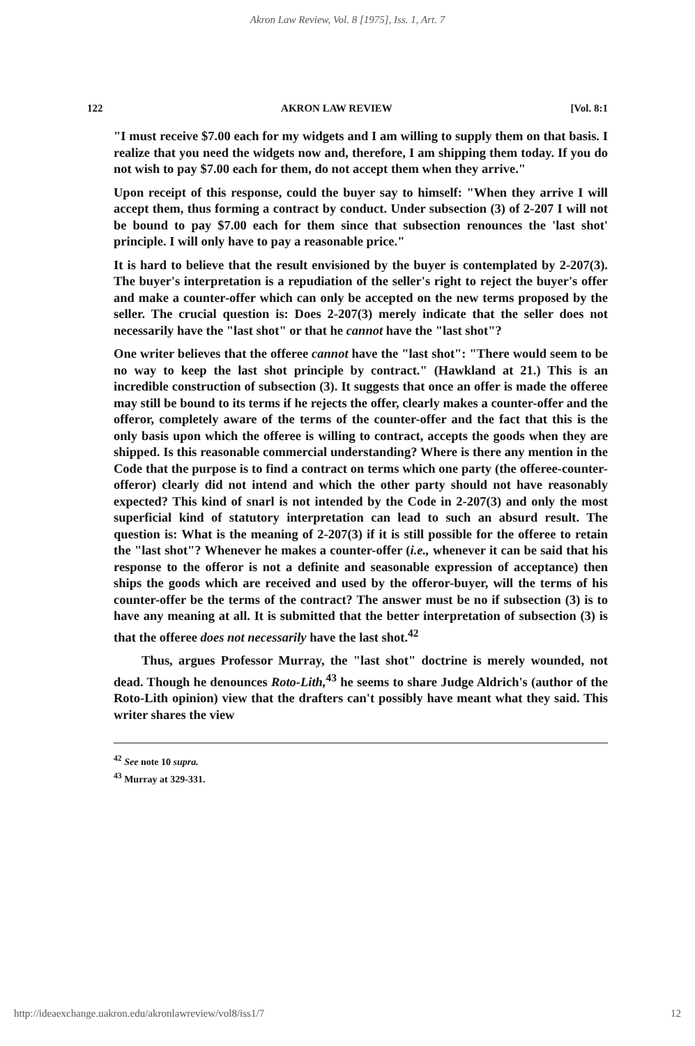Akron Law Review, Vol. 8 [1975], Iss. 1, Art. 7
122 AKRON LAW REVIEW [Vol. 8:1
"I must receive $7.00 each for my widgets and I am willing to supply them on that basis. I realize that you need the widgets now and, therefore, I am shipping them today. If you do not wish to pay $7.00 each for them, do not accept them when they arrive."
Upon receipt of this response, could the buyer say to himself: "When they arrive I will accept them, thus forming a contract by conduct. Under subsection (3) of 2-207 I will not be bound to pay $7.00 each for them since that subsection renounces the 'last shot' principle. I will only have to pay a reasonable price."
It is hard to believe that the result envisioned by the buyer is contemplated by 2-207(3). The buyer's interpretation is a repudiation of the seller's right to reject the buyer's offer and make a counter-offer which can only be accepted on the new terms proposed by the seller. The crucial question is: Does 2-207(3) merely indicate that the seller does not necessarily have the "last shot" or that he cannot have the "last shot"?
One writer believes that the offeree cannot have the "last shot": "There would seem to be no way to keep the last shot principle by contract." (Hawkland at 21.) This is an incredible construction of subsection (3). It suggests that once an offer is made the offeree may still be bound to its terms if he rejects the offer, clearly makes a counter-offer and the offeror, completely aware of the terms of the counter-offer and the fact that this is the only basis upon which the offeree is willing to contract, accepts the goods when they are shipped. Is this reasonable commercial understanding? Where is there any mention in the Code that the purpose is to find a contract on terms which one party (the offeree-counter-offeror) clearly did not intend and which the other party should not have reasonably expected? This kind of snarl is not intended by the Code in 2-207(3) and only the most superficial kind of statutory interpretation can lead to such an absurd result. The question is: What is the meaning of 2-207(3) if it is still possible for the offeree to retain the "last shot"? Whenever he makes a counter-offer (i.e., whenever it can be said that his response to the offeror is not a definite and seasonable expression of acceptance) then ships the goods which are received and used by the offeror-buyer, will the terms of his counter-offer be the terms of the contract? The answer must be no if subsection (3) is to have any meaning at all. It is submitted that the better interpretation of subsection (3) is that the offeree does not necessarily have the last shot.<sup>42</sup>
Thus, argues Professor Murray, the "last shot" doctrine is merely wounded, not dead. Though he denounces Roto-Lith,<sup>43</sup> he seems to share Judge Aldrich's (author of the Roto-Lith opinion) view that the drafters can't possibly have meant what they said. This writer shares the view
<sup>42</sup> See note 10 supra.
<sup>43</sup> Murray at 329-331.
http://ideaexchange.uakron.edu/akronlawreview/vol8/iss1/7 12